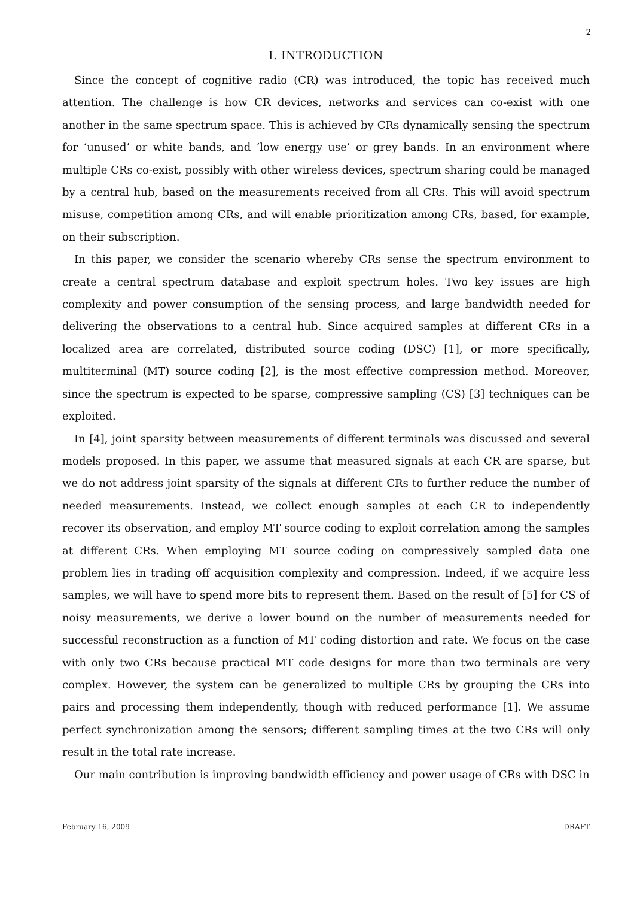2
I. INTRODUCTION
Since the concept of cognitive radio (CR) was introduced, the topic has received much attention. The challenge is how CR devices, networks and services can co-exist with one another in the same spectrum space. This is achieved by CRs dynamically sensing the spectrum for ‘unused’ or white bands, and ‘low energy use’ or grey bands. In an environment where multiple CRs co-exist, possibly with other wireless devices, spectrum sharing could be managed by a central hub, based on the measurements received from all CRs. This will avoid spectrum misuse, competition among CRs, and will enable prioritization among CRs, based, for example, on their subscription.
In this paper, we consider the scenario whereby CRs sense the spectrum environment to create a central spectrum database and exploit spectrum holes. Two key issues are high complexity and power consumption of the sensing process, and large bandwidth needed for delivering the observations to a central hub. Since acquired samples at different CRs in a localized area are correlated, distributed source coding (DSC) [1], or more specifically, multiterminal (MT) source coding [2], is the most effective compression method. Moreover, since the spectrum is expected to be sparse, compressive sampling (CS) [3] techniques can be exploited.
In [4], joint sparsity between measurements of different terminals was discussed and several models proposed. In this paper, we assume that measured signals at each CR are sparse, but we do not address joint sparsity of the signals at different CRs to further reduce the number of needed measurements. Instead, we collect enough samples at each CR to independently recover its observation, and employ MT source coding to exploit correlation among the samples at different CRs. When employing MT source coding on compressively sampled data one problem lies in trading off acquisition complexity and compression. Indeed, if we acquire less samples, we will have to spend more bits to represent them. Based on the result of [5] for CS of noisy measurements, we derive a lower bound on the number of measurements needed for successful reconstruction as a function of MT coding distortion and rate. We focus on the case with only two CRs because practical MT code designs for more than two terminals are very complex. However, the system can be generalized to multiple CRs by grouping the CRs into pairs and processing them independently, though with reduced performance [1]. We assume perfect synchronization among the sensors; different sampling times at the two CRs will only result in the total rate increase.
Our main contribution is improving bandwidth efficiency and power usage of CRs with DSC in
February 16, 2009 DRAFT